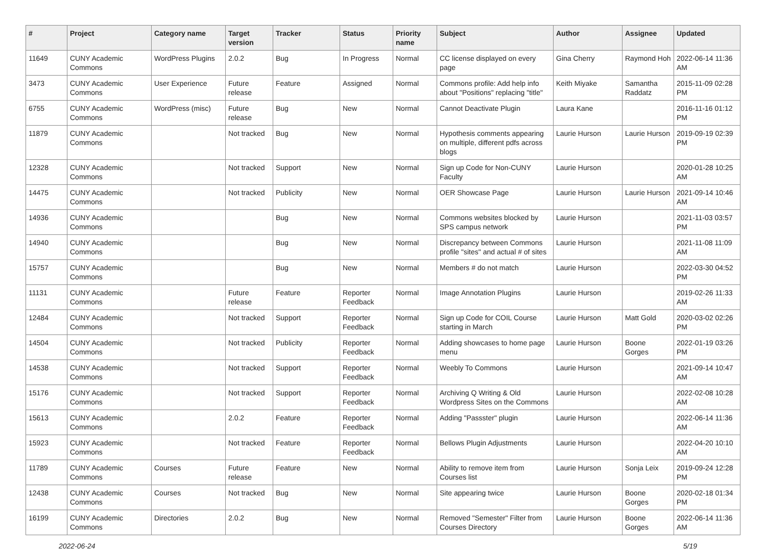| # | Project | Category name | Target version | Tracker | Status | Priority name | Subject | Author | Assignee | Updated |
| --- | --- | --- | --- | --- | --- | --- | --- | --- | --- | --- |
| 11649 | CUNY Academic Commons | WordPress Plugins | 2.0.2 | Bug | In Progress | Normal | CC license displayed on every page | Gina Cherry | Raymond Hoh | 2022-06-14 11:36 AM |
| 3473 | CUNY Academic Commons | User Experience | Future release | Feature | Assigned | Normal | Commons profile: Add help info about "Positions" replacing "title" | Keith Miyake | Samantha Raddatz | 2015-11-09 02:28 PM |
| 6755 | CUNY Academic Commons | WordPress (misc) | Future release | Bug | New | Normal | Cannot Deactivate Plugin | Laura Kane | | 2016-11-16 01:12 PM |
| 11879 | CUNY Academic Commons | | Not tracked | Bug | New | Normal | Hypothesis comments appearing on multiple, different pdfs across blogs | Laurie Hurson | Laurie Hurson | 2019-09-19 02:39 PM |
| 12328 | CUNY Academic Commons | | Not tracked | Support | New | Normal | Sign up Code for Non-CUNY Faculty | Laurie Hurson | | 2020-01-28 10:25 AM |
| 14475 | CUNY Academic Commons | | Not tracked | Publicity | New | Normal | OER Showcase Page | Laurie Hurson | Laurie Hurson | 2021-09-14 10:46 AM |
| 14936 | CUNY Academic Commons | | | Bug | New | Normal | Commons websites blocked by SPS campus network | Laurie Hurson | | 2021-11-03 03:57 PM |
| 14940 | CUNY Academic Commons | | | Bug | New | Normal | Discrepancy between Commons profile "sites" and actual # of sites | Laurie Hurson | | 2021-11-08 11:09 AM |
| 15757 | CUNY Academic Commons | | | Bug | New | Normal | Members # do not match | Laurie Hurson | | 2022-03-30 04:52 PM |
| 11131 | CUNY Academic Commons | | Future release | Feature | Reporter Feedback | Normal | Image Annotation Plugins | Laurie Hurson | | 2019-02-26 11:33 AM |
| 12484 | CUNY Academic Commons | | Not tracked | Support | Reporter Feedback | Normal | Sign up Code for COIL Course starting in March | Laurie Hurson | Matt Gold | 2020-03-02 02:26 PM |
| 14504 | CUNY Academic Commons | | Not tracked | Publicity | Reporter Feedback | Normal | Adding showcases to home page menu | Laurie Hurson | Boone Gorges | 2022-01-19 03:26 PM |
| 14538 | CUNY Academic Commons | | Not tracked | Support | Reporter Feedback | Normal | Weebly To Commons | Laurie Hurson | | 2021-09-14 10:47 AM |
| 15176 | CUNY Academic Commons | | Not tracked | Support | Reporter Feedback | Normal | Archiving Q Writing & Old Wordpress Sites on the Commons | Laurie Hurson | | 2022-02-08 10:28 AM |
| 15613 | CUNY Academic Commons | | 2.0.2 | Feature | Reporter Feedback | Normal | Adding "Passster" plugin | Laurie Hurson | | 2022-06-14 11:36 AM |
| 15923 | CUNY Academic Commons | | Not tracked | Feature | Reporter Feedback | Normal | Bellows Plugin Adjustments | Laurie Hurson | | 2022-04-20 10:10 AM |
| 11789 | CUNY Academic Commons | Courses | Future release | Feature | New | Normal | Ability to remove item from Courses list | Laurie Hurson | Sonja Leix | 2019-09-24 12:28 PM |
| 12438 | CUNY Academic Commons | Courses | Not tracked | Bug | New | Normal | Site appearing twice | Laurie Hurson | Boone Gorges | 2020-02-18 01:34 PM |
| 16199 | CUNY Academic Commons | Directories | 2.0.2 | Bug | New | Normal | Removed "Semester" Filter from Courses Directory | Laurie Hurson | Boone Gorges | 2022-06-14 11:36 AM |
2022-06-24 5/19